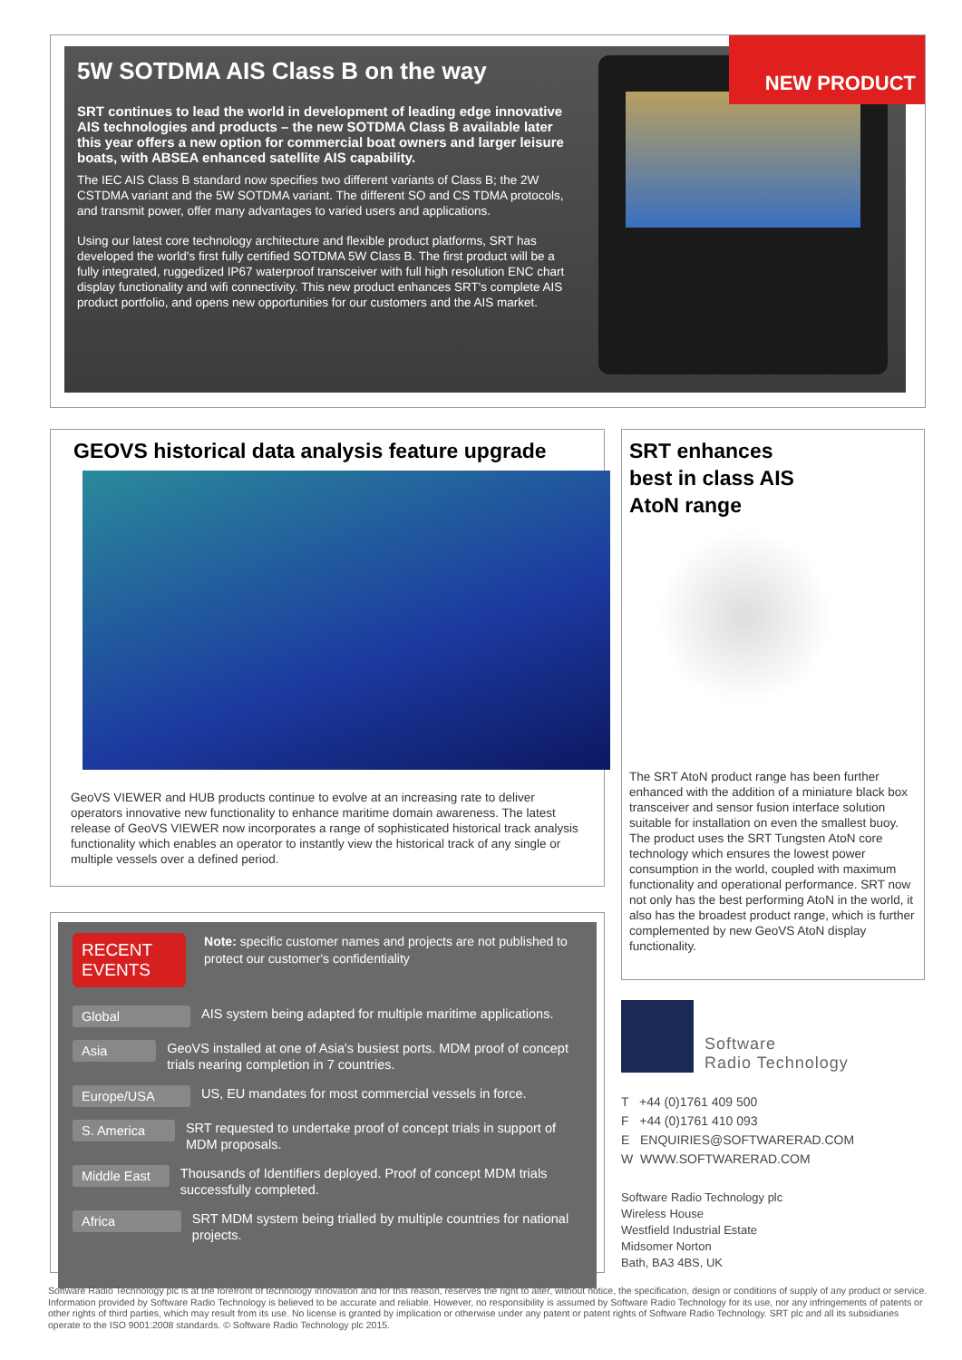5W SOTDMA AIS Class B on the way
SRT continues to lead the world in development of leading edge innovative AIS technologies and products – the new SOTDMA Class B available later this year offers a new option for commercial boat owners and larger leisure boats, with ABSEA enhanced satellite AIS capability.
The IEC AIS Class B standard now specifies two different variants of Class B; the 2W CSTDMA variant and the 5W SOTDMA variant. The different SO and CS TDMA protocols, and transmit power, offer many advantages to varied users and applications.
Using our latest core technology architecture and flexible product platforms, SRT has developed the world's first fully certified SOTDMA 5W Class B. The first product will be a fully integrated, ruggedized IP67 waterproof transceiver with full high resolution ENC chart display functionality and wifi connectivity. This new product enhances SRT's complete AIS product portfolio, and opens new opportunities for our customers and the AIS market.
NEW PRODUCT
GEOVS historical data analysis feature upgrade
GeoVS VIEWER and HUB products continue to evolve at an increasing rate to deliver operators innovative new functionality to enhance maritime domain awareness. The latest release of GeoVS VIEWER now incorporates a range of sophisticated historical track analysis functionality which enables an operator to instantly view the historical track of any single or multiple vessels over a defined period.
SRT enhances
best in class AIS
AtoN range
The SRT AtoN product range has been further enhanced with the addition of a miniature black box transceiver and sensor fusion interface solution suitable for installation on even the smallest buoy. The product uses the SRT Tungsten AtoN core technology which ensures the lowest power consumption in the world, coupled with maximum functionality and operational performance. SRT now not only has the best performing AtoN in the world, it also has the broadest product range, which is further complemented by new GeoVS AtoN display functionality.
RECENT EVENTS
Note: specific customer names and projects are not published to protect our customer's confidentiality
Global
AIS system being adapted for multiple maritime applications.
Asia
GeoVS installed at one of Asia's busiest ports. MDM proof of concept trials nearing completion in 7 countries.
Europe/USA
US, EU mandates for most commercial vessels in force.
S. America
SRT requested to undertake proof of concept trials in support of MDM proposals.
Middle East
Thousands of Identifiers deployed. Proof of concept MDM trials successfully completed.
Africa
SRT MDM system being trialled by multiple countries for national projects.
Software
Radio Technology
T +44 (0)1761 409 500
F +44 (0)1761 410 093
E ENQUIRIES@SOFTWARERAD.COM
W WWW.SOFTWARERAD.COM
Software Radio Technology plc
Wireless House
Westfield Industrial Estate
Midsomer Norton
Bath, BA3 4BS, UK
Software Radio Technology plc is at the forefront of technology innovation and for this reason, reserves the right to alter, without notice, the specification, design or conditions of supply of any product or service. Information provided by Software Radio Technology is believed to be accurate and reliable. However, no responsibility is assumed by Software Radio Technology for its use, nor any infringements of patents or other rights of third parties, which may result from its use. No license is granted by implication or otherwise under any patent or patent rights of Software Radio Technology. SRT plc and all its subsidiaries operate to the ISO 9001:2008 standards. © Software Radio Technology plc 2015.